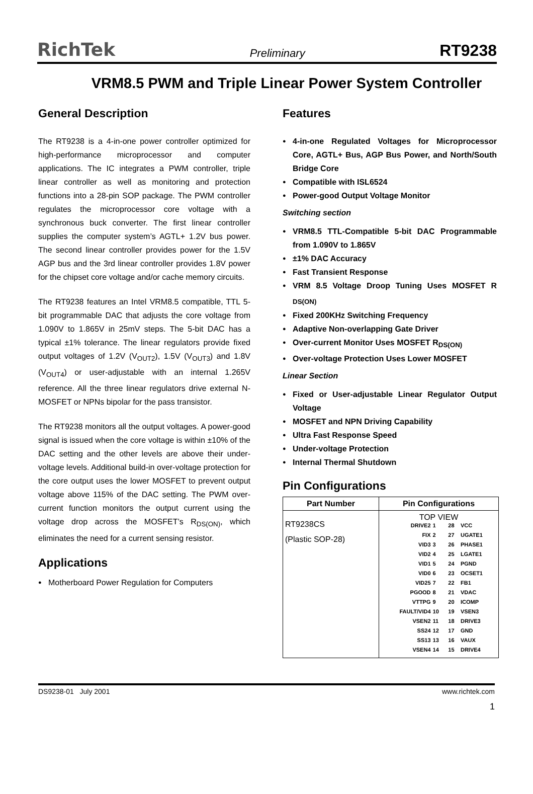RichTek Preliminary RT9238
VRM8.5 PWM and Triple Linear Power System Controller
General Description
The RT9238 is a 4-in-one power controller optimized for high-performance microprocessor and computer applications. The IC integrates a PWM controller, triple linear controller as well as monitoring and protection functions into a 28-pin SOP package. The PWM controller regulates the microprocessor core voltage with a synchronous buck converter. The first linear controller supplies the computer system’s AGTL+ 1.2V bus power. The second linear controller provides power for the 1.5V AGP bus and the 3rd linear controller provides 1.8V power for the chipset core voltage and/or cache memory circuits.
The RT9238 features an Intel VRM8.5 compatible, TTL 5-bit programmable DAC that adjusts the core voltage from 1.090V to 1.865V in 25mV steps. The 5-bit DAC has a typical ±1% tolerance. The linear regulators provide fixed output voltages of 1.2V (V<sub>OUT2</sub>), 1.5V (V<sub>OUT3</sub>) and 1.8V (V<sub>OUT4</sub>) or user-adjustable with an internal 1.265V reference. All the three linear regulators drive external N-MOSFET or NPNs bipolar for the pass transistor.
The RT9238 monitors all the output voltages. A power-good signal is issued when the core voltage is within ±10% of the DAC setting and the other levels are above their under-voltage levels. Additional build-in over-voltage protection for the core output uses the lower MOSFET to prevent output voltage above 115% of the DAC setting. The PWM over-current function monitors the output current using the voltage drop across the MOSFET’s R<sub>DS(ON)</sub>, which eliminates the need for a current sensing resistor.
Applications
Motherboard Power Regulation for Computers
Features
4-in-one Regulated Voltages for Microprocessor Core, AGTL+ Bus, AGP Bus Power, and North/South Bridge Core
Compatible with ISL6524
Power-good Output Voltage Monitor
Switching section
VRM8.5 TTL-Compatible 5-bit DAC Programmable from 1.090V to 1.865V
±1% DAC Accuracy
Fast Transient Response
VRM 8.5 Voltage Droop Tuning Uses MOSFET R <sub>DS(ON)</sub>
Fixed 200KHz Switching Frequency
Adaptive Non-overlapping Gate Driver
Over-current Monitor Uses MOSFET R<sub>DS(ON)</sub>
Over-voltage Protection Uses Lower MOSFET
Linear Section
Fixed or User-adjustable Linear Regulator Output Voltage
MOSFET and NPN Driving Capability
Ultra Fast Response Speed
Under-voltage Protection
Internal Thermal Shutdown
Pin Configurations
| Part Number | Pin Configurations |
| --- | --- |
| RT9238CS (Plastic SOP-28) | TOP VIEW / DRIVE2 / 1 / / 28 / VCC / / FIX / 2 / / 27 / UGATE1 / / VID3 / 3 / / 26 / PHASE1 / / VID2 / 4 / / 25 / LGATE1 / / VID1 / 5 / / 24 / PGND / / VID0 / 6 / / 23 / OCSET1 / / VID25 / 7 / / 22 / FB1 / / PGOOD / 8 / / 21 / VDAC / / VTTPG / 9 / / 20 / ICOMP / / FAULT/VID4 / 10 / / 19 / VSEN3 / / VSEN2 / 11 / / 18 / DRIVE3 / / SS24 / 12 / / 17 / GND / / SS13 / 13 / / 16 / VAUX / / VSEN4 / 14 / / 15 / DRIVE4 / |
DS9238-01 July 2001 www.richtek.com
1